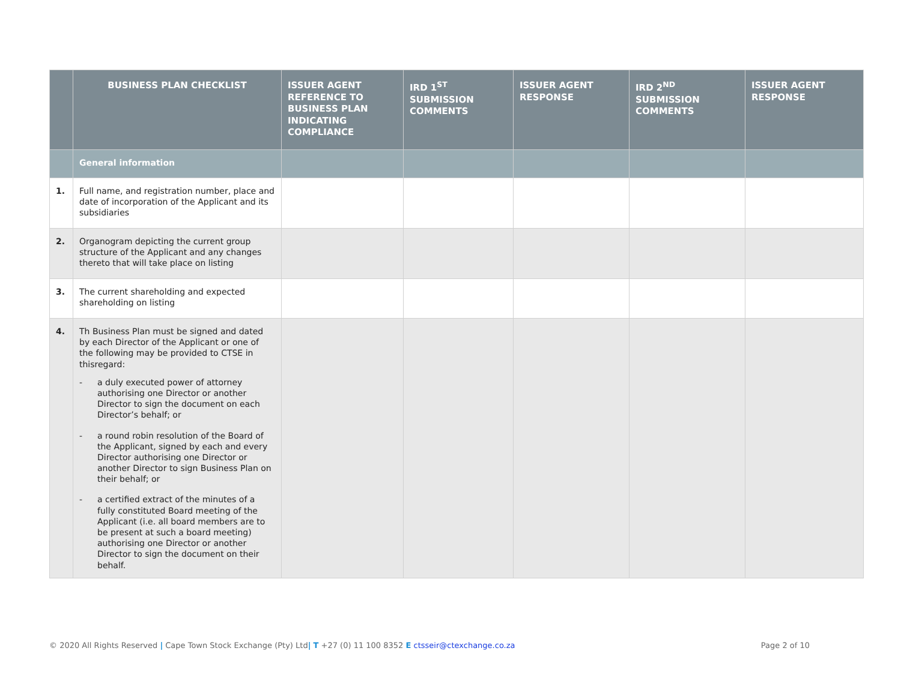| | BUSINESS PLAN CHECKLIST | ISSUER AGENT REFERENCE TO BUSINESS PLAN INDICATING COMPLIANCE | IRD 1<sup>ST</sup> SUBMISSION COMMENTS | ISSUER AGENT RESPONSE | IRD 2<sup>ND</sup> SUBMISSION COMMENTS | ISSUER AGENT RESPONSE |
| --- | --- | --- | --- | --- | --- | --- |
| | General information | | | | | |
| 1. | Full name, and registration number, place and date of incorporation of the Applicant and its subsidiaries | | | | | |
| 2. | Organogram depicting the current group structure of the Applicant and any changes thereto that will take place on listing | | | | | |
| 3. | The current shareholding and expected shareholding on listing | | | | | |
| 4. | Th Business Plan must be signed and dated by each Director of the Applicant or one of the following may be provided to CTSE in thisregard: - a duly executed power of attorney authorising one Director or another Director to sign the document on each Director’s behalf; or - a round robin resolution of the Board of the Applicant, signed by each and every Director authorising one Director or another Director to sign Business Plan on their behalf; or - a certified extract of the minutes of a fully constituted Board meeting of the Applicant (i.e. all board members are to be present at such a board meeting) authorising one Director or another Director to sign the document on their behalf. | | | | | |
© 2020 All Rights Reserved | Cape Town Stock Exchange (Pty) Ltd| T +27 (0) 11 100 8352 E ctsseir@ctexchange.co.za
Page 2 of 10